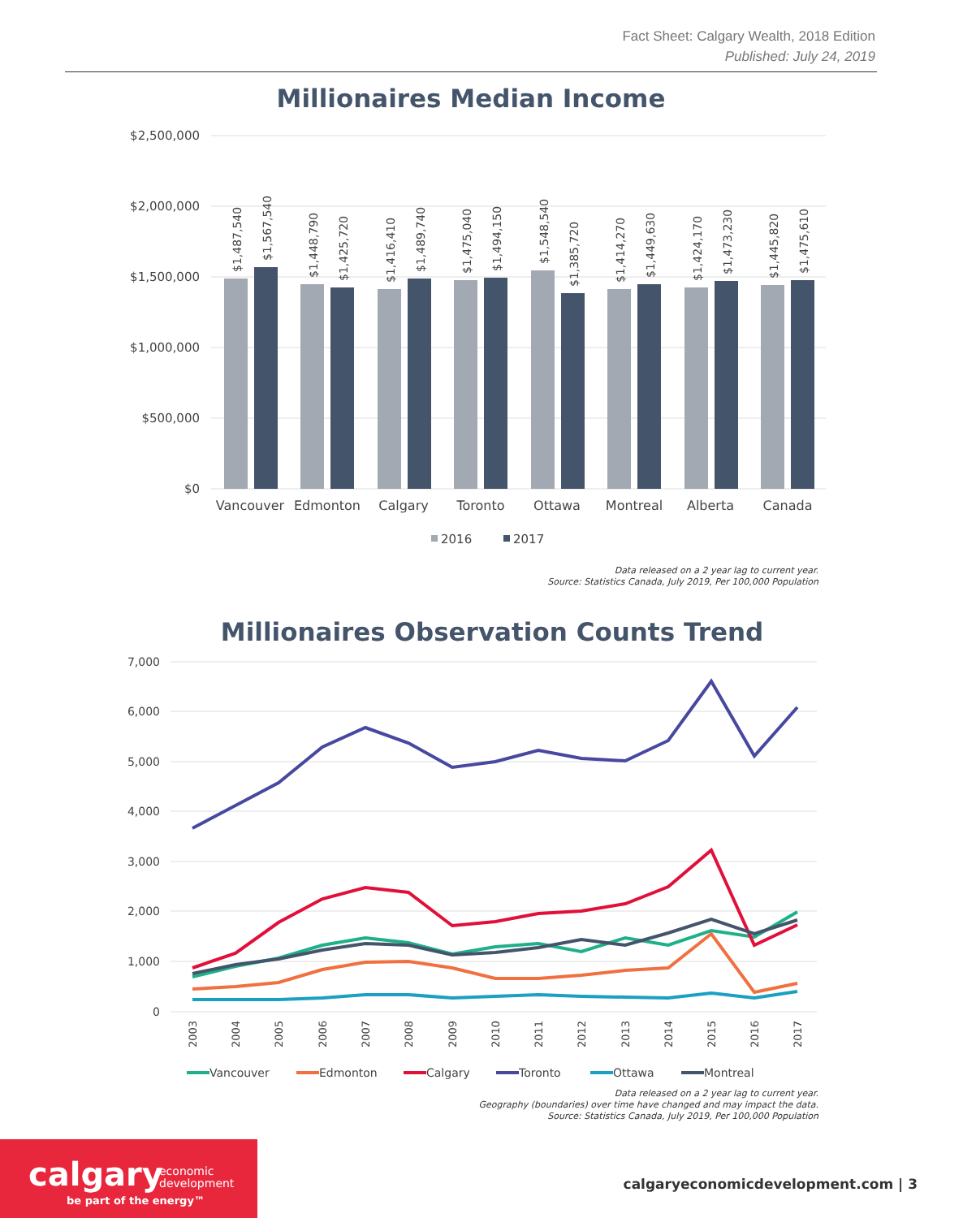Fact Sheet: Calgary Wealth, 2018 Edition
Published: July 24, 2019
Millionaires Median Income
$2,500,000
$2,000,000
$1,500,000
$1,000,000
$500,000
$0
$1,487,540
$1,567,540
$1,448,790
$1,425,720
$1,416,410
$1,489,740
$1,475,040
$1,494,150
$1,548,540
$1,385,720
$1,414,270
$1,449,630
$1,424,170
$1,473,230
$1,445,820
$1,475,610
Vancouver
Edmonton
Calgary
Toronto
Ottawa
Montreal
Alberta
Canada
2016
2017
Data released on a 2 year lag to current year.
Source: Statistics Canada, July 2019, Per 100,000 Population
Millionaires Observation Counts Trend
7,000
6,000
5,000
4,000
3,000
2,000
1,000
0
2003
2004
2005
2006
2007
2008
2009
2010
2011
2012
2013
2014
2015
2016
2017
Vancouver
Edmonton
Calgary
Toronto
Ottawa
Montreal
Data released on a 2 year lag to current year.
Geography (boundaries) over time have changed and may impact the data.
Source: Statistics Canada, July 2019, Per 100,000 Population
calgary economic
development
be part of the energy™
calgaryeconomicdevelopment.com | 3